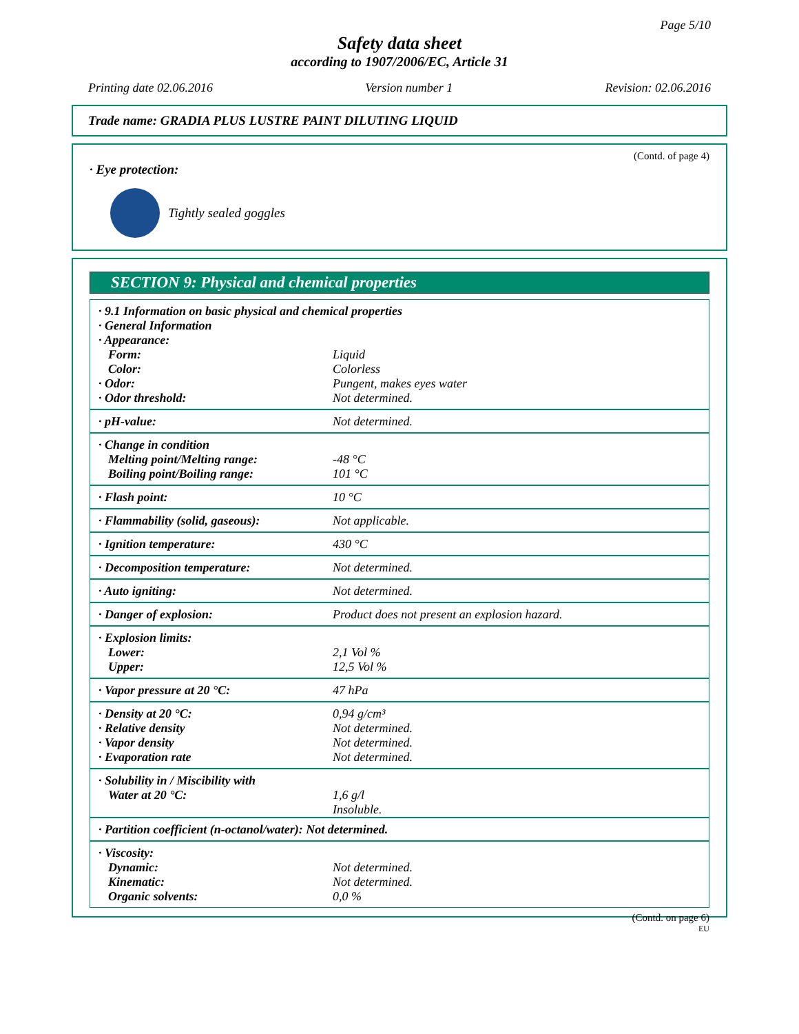Page 5/10
Safety data sheet
according to 1907/2006/EC, Article 31
Printing date 02.06.2016 Version number 1 Revision: 02.06.2016
Trade name: GRADIA PLUS LUSTRE PAINT DILUTING LIQUID
(Contd. of page 4)
· Eye protection:
Tightly sealed goggles
SECTION 9: Physical and chemical properties
| · 9.1 Information on basic physical and chemical properties · General Information · Appearance: | |
| Form: | Liquid |
| Color: | Colorless |
| · Odor: | Pungent, makes eyes water |
| · Odor threshold: | Not determined. |
| · pH-value: | Not determined. |
| · Change in condition | |
| Melting point/Melting range: | -48 °C |
| Boiling point/Boiling range: | 101 °C |
| · Flash point: | 10 °C |
| · Flammability (solid, gaseous): | Not applicable. |
| · Ignition temperature: | 430 °C |
| · Decomposition temperature: | Not determined. |
| · Auto igniting: | Not determined. |
| · Danger of explosion: | Product does not present an explosion hazard. |
| · Explosion limits: | |
| Lower: | 2,1 Vol % |
| Upper: | 12,5 Vol % |
| · Vapor pressure at 20 °C: | 47 hPa |
| · Density at 20 °C: | 0,94 g/cm³ |
| · Relative density | Not determined. |
| · Vapor density | Not determined. |
| · Evaporation rate | Not determined. |
| · Solubility in / Miscibility with | |
| Water at 20 °C: | 1,6 g/l Insoluble. |
| · Partition coefficient (n-octanol/water): Not determined. | |
| · Viscosity: | |
| Dynamic: | Not determined. |
| Kinematic: | Not determined. |
| Organic solvents: | 0,0 % |
(Contd. on page 6)
EU